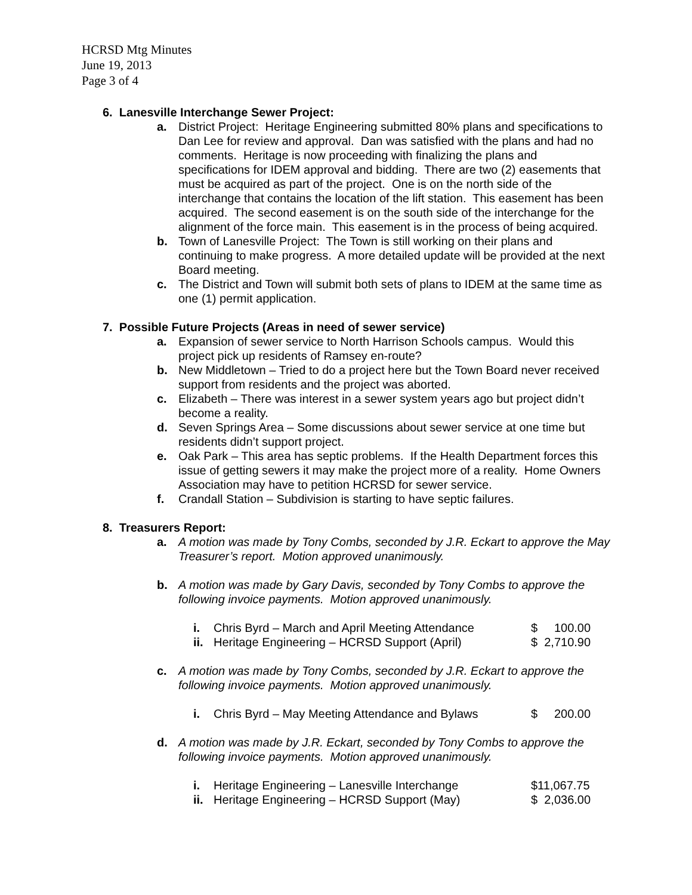HCRSD Mtg Minutes
June 19, 2013
Page 3 of 4
6. Lanesville Interchange Sewer Project:
a. District Project: Heritage Engineering submitted 80% plans and specifications to Dan Lee for review and approval. Dan was satisfied with the plans and had no comments. Heritage is now proceeding with finalizing the plans and specifications for IDEM approval and bidding. There are two (2) easements that must be acquired as part of the project. One is on the north side of the interchange that contains the location of the lift station. This easement has been acquired. The second easement is on the south side of the interchange for the alignment of the force main. This easement is in the process of being acquired.
b. Town of Lanesville Project: The Town is still working on their plans and continuing to make progress. A more detailed update will be provided at the next Board meeting.
c. The District and Town will submit both sets of plans to IDEM at the same time as one (1) permit application.
7. Possible Future Projects (Areas in need of sewer service)
a. Expansion of sewer service to North Harrison Schools campus. Would this project pick up residents of Ramsey en-route?
b. New Middletown – Tried to do a project here but the Town Board never received support from residents and the project was aborted.
c. Elizabeth – There was interest in a sewer system years ago but project didn’t become a reality.
d. Seven Springs Area – Some discussions about sewer service at one time but residents didn’t support project.
e. Oak Park – This area has septic problems. If the Health Department forces this issue of getting sewers it may make the project more of a reality. Home Owners Association may have to petition HCRSD for sewer service.
f. Crandall Station – Subdivision is starting to have septic failures.
8. Treasurers Report:
a. A motion was made by Tony Combs, seconded by J.R. Eckart to approve the May Treasurer’s report. Motion approved unanimously.
b. A motion was made by Gary Davis, seconded by Tony Combs to approve the following invoice payments. Motion approved unanimously.
i. Chris Byrd – March and April Meeting Attendance $ 100.00
ii. Heritage Engineering – HCRSD Support (April) $ 2,710.90
c. A motion was made by Tony Combs, seconded by J.R. Eckart to approve the following invoice payments. Motion approved unanimously.
i. Chris Byrd – May Meeting Attendance and Bylaws $ 200.00
d. A motion was made by J.R. Eckart, seconded by Tony Combs to approve the following invoice payments. Motion approved unanimously.
i. Heritage Engineering – Lanesville Interchange $11,067.75
ii. Heritage Engineering – HCRSD Support (May) $ 2,036.00